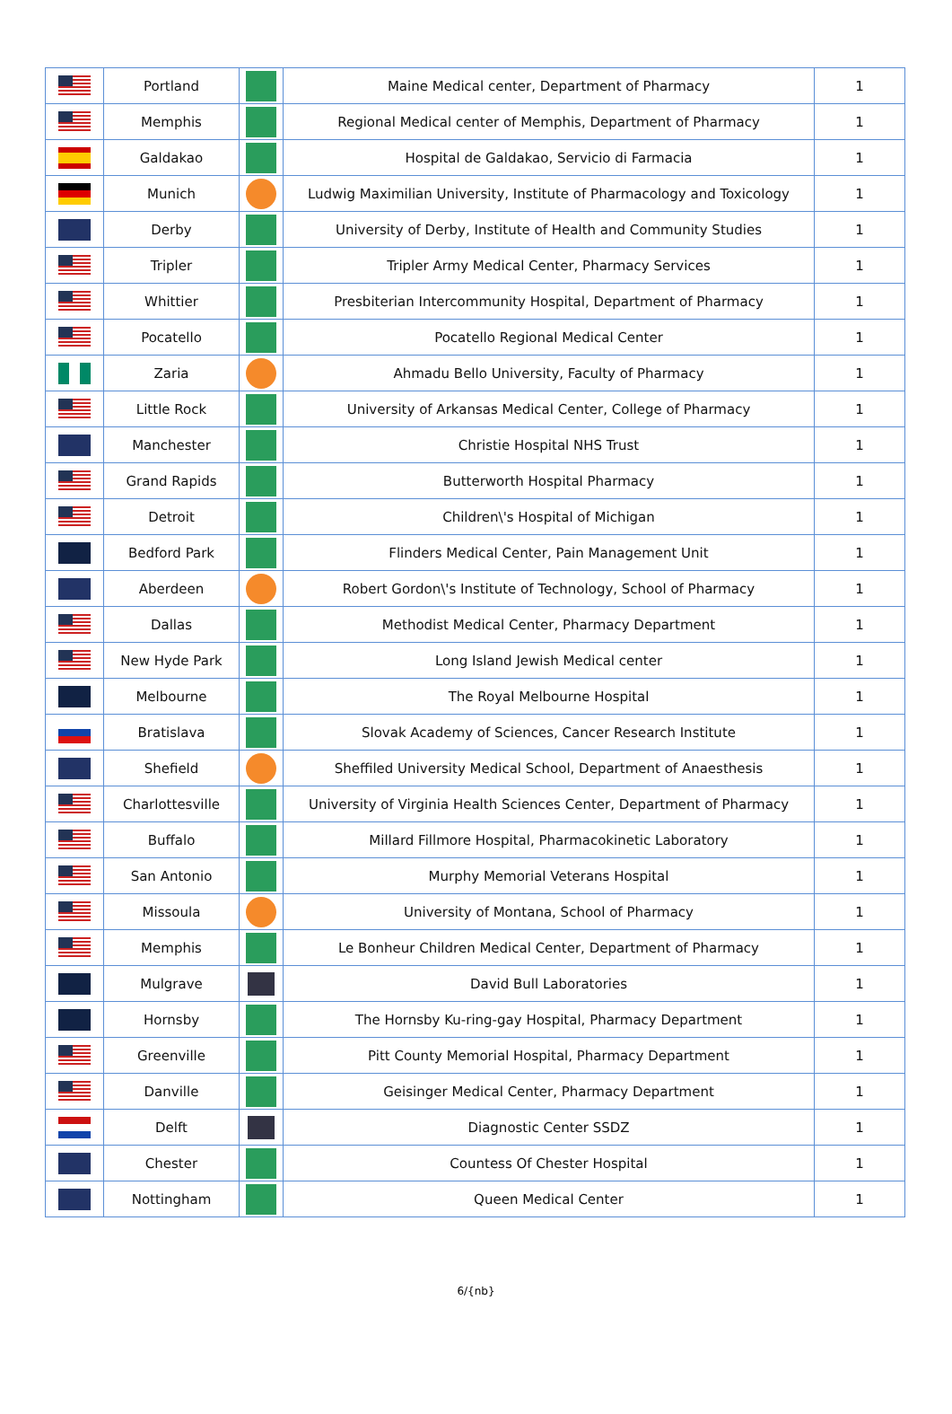| | Portland | | Maine Medical center, Department of Pharmacy | 1 |
| | Memphis | | Regional Medical center of Memphis, Department of Pharmacy | 1 |
| | Galdakao | | Hospital de Galdakao, Servicio di Farmacia | 1 |
| | Munich | | Ludwig Maximilian University, Institute of Pharmacology and Toxicology | 1 |
| | Derby | | University of Derby, Institute of Health and Community Studies | 1 |
| | Tripler | | Tripler Army Medical Center, Pharmacy Services | 1 |
| | Whittier | | Presbiterian Intercommunity Hospital, Department of Pharmacy | 1 |
| | Pocatello | | Pocatello Regional Medical Center | 1 |
| | Zaria | | Ahmadu Bello University, Faculty of Pharmacy | 1 |
| | Little Rock | | University of Arkansas Medical Center, College of Pharmacy | 1 |
| | Manchester | | Christie Hospital NHS Trust | 1 |
| | Grand Rapids | | Butterworth Hospital Pharmacy | 1 |
| | Detroit | | Children\'s Hospital of Michigan | 1 |
| | Bedford Park | | Flinders Medical Center, Pain Management Unit | 1 |
| | Aberdeen | | Robert Gordon\'s Institute of Technology, School of Pharmacy | 1 |
| | Dallas | | Methodist Medical Center, Pharmacy Department | 1 |
| | New Hyde Park | | Long Island Jewish Medical center | 1 |
| | Melbourne | | The Royal Melbourne Hospital | 1 |
| | Bratislava | | Slovak Academy of Sciences, Cancer Research Institute | 1 |
| | Shefield | | Sheffiled University Medical School, Department of Anaesthesis | 1 |
| | Charlottesville | | University of Virginia Health Sciences Center, Department of Pharmacy | 1 |
| | Buffalo | | Millard Fillmore Hospital, Pharmacokinetic Laboratory | 1 |
| | San Antonio | | Murphy Memorial Veterans Hospital | 1 |
| | Missoula | | University of Montana, School of Pharmacy | 1 |
| | Memphis | | Le Bonheur Children Medical Center, Department of Pharmacy | 1 |
| | Mulgrave | | David Bull Laboratories | 1 |
| | Hornsby | | The Hornsby Ku-ring-gay Hospital, Pharmacy Department | 1 |
| | Greenville | | Pitt County Memorial Hospital, Pharmacy Department | 1 |
| | Danville | | Geisinger Medical Center, Pharmacy Department | 1 |
| | Delft | | Diagnostic Center SSDZ | 1 |
| | Chester | | Countess Of Chester Hospital | 1 |
| | Nottingham | | Queen Medical Center | 1 |
6/{nb}